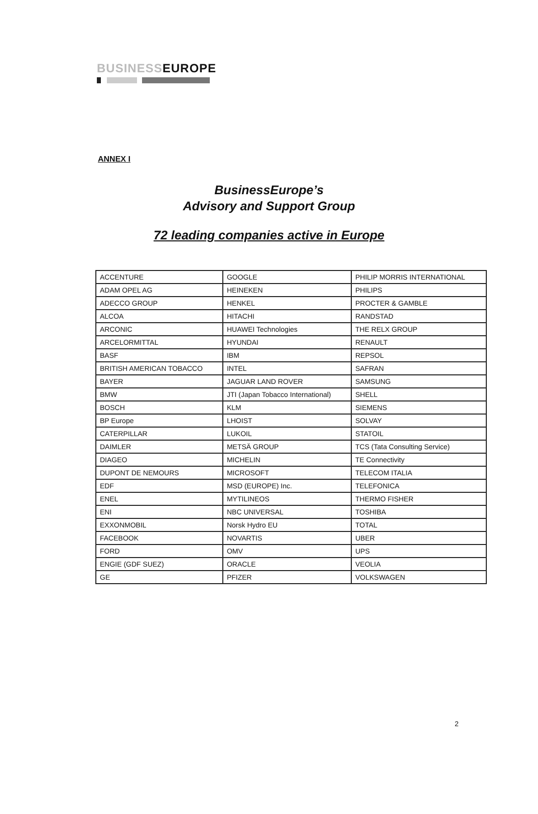BUSINESSEUROPE
ANNEX I
BusinessEurope’s
Advisory and Support Group
72 leading companies active in Europe
| ACCENTURE | GOOGLE | PHILIP MORRIS INTERNATIONAL |
| ADAM OPEL AG | HEINEKEN | PHILIPS |
| ADECCO GROUP | HENKEL | PROCTER & GAMBLE |
| ALCOA | HITACHI | RANDSTAD |
| ARCONIC | HUAWEI Technologies | THE RELX GROUP |
| ARCELORMITTAL | HYUNDAI | RENAULT |
| BASF | IBM | REPSOL |
| BRITISH AMERICAN TOBACCO | INTEL | SAFRAN |
| BAYER | JAGUAR LAND ROVER | SAMSUNG |
| BMW | JTI (Japan Tobacco International) | SHELL |
| BOSCH | KLM | SIEMENS |
| BP Europe | LHOIST | SOLVAY |
| CATERPILLAR | LUKOIL | STATOIL |
| DAIMLER | METSÄ GROUP | TCS (Tata Consulting Service) |
| DIAGEO | MICHELIN | TE Connectivity |
| DUPONT DE NEMOURS | MICROSOFT | TELECOM ITALIA |
| EDF | MSD (EUROPE) Inc. | TELEFONICA |
| ENEL | MYTILINEOS | THERMO FISHER |
| ENI | NBC UNIVERSAL | TOSHIBA |
| EXXONMOBIL | Norsk Hydro EU | TOTAL |
| FACEBOOK | NOVARTIS | UBER |
| FORD | OMV | UPS |
| ENGIE (GDF SUEZ) | ORACLE | VEOLIA |
| GE | PFIZER | VOLKSWAGEN |
2